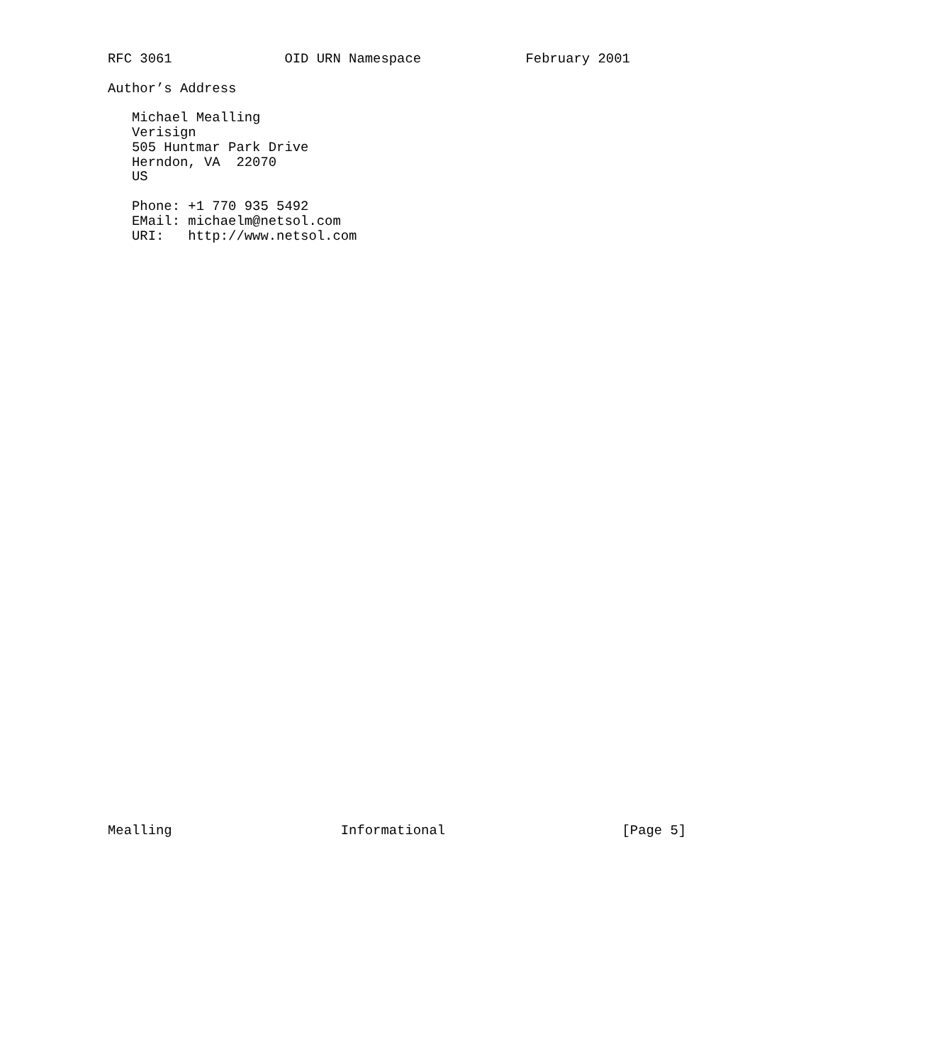RFC 3061              OID URN Namespace             February 2001

Author’s Address

   Michael Mealling
   Verisign
   505 Huntmar Park Drive
   Herndon, VA  22070
   US

   Phone: +1 770 935 5492
   EMail: michaelm@netsol.com
   URI:   http://www.netsol.com
Mealling                     Informational                      [Page 5]